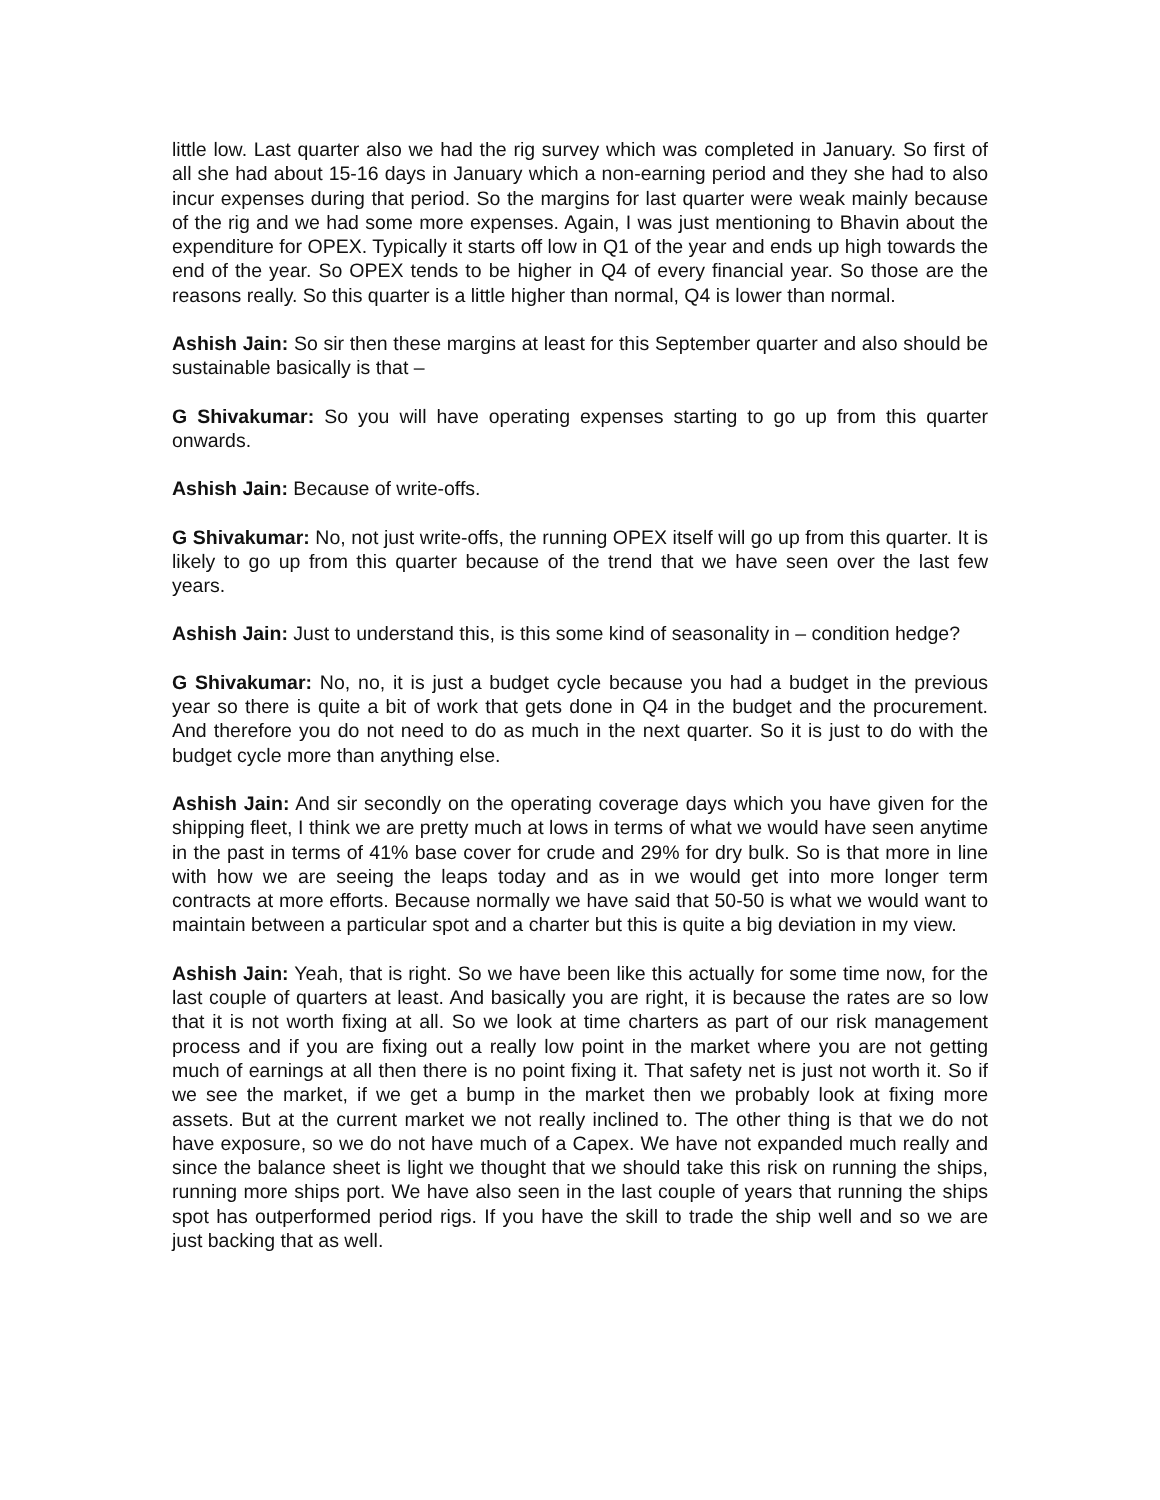little low. Last quarter also we had the rig survey which was completed in January. So first of all she had about 15-16 days in January which a non-earning period and they she had to also incur expenses during that period. So the margins for last quarter were weak mainly because of the rig and we had some more expenses. Again, I was just mentioning to Bhavin about the expenditure for OPEX. Typically it starts off low in Q1 of the year and ends up high towards the end of the year. So OPEX tends to be higher in Q4 of every financial year. So those are the reasons really. So this quarter is a little higher than normal, Q4 is lower than normal.
Ashish Jain: So sir then these margins at least for this September quarter and also should be sustainable basically is that –
G Shivakumar: So you will have operating expenses starting to go up from this quarter onwards.
Ashish Jain: Because of write-offs.
G Shivakumar: No, not just write-offs, the running OPEX itself will go up from this quarter. It is likely to go up from this quarter because of the trend that we have seen over the last few years.
Ashish Jain: Just to understand this, is this some kind of seasonality in – condition hedge?
G Shivakumar: No, no, it is just a budget cycle because you had a budget in the previous year so there is quite a bit of work that gets done in Q4 in the budget and the procurement. And therefore you do not need to do as much in the next quarter. So it is just to do with the budget cycle more than anything else.
Ashish Jain: And sir secondly on the operating coverage days which you have given for the shipping fleet, I think we are pretty much at lows in terms of what we would have seen anytime in the past in terms of 41% base cover for crude and 29% for dry bulk. So is that more in line with how we are seeing the leaps today and as in we would get into more longer term contracts at more efforts. Because normally we have said that 50-50 is what we would want to maintain between a particular spot and a charter but this is quite a big deviation in my view.
Ashish Jain: Yeah, that is right. So we have been like this actually for some time now, for the last couple of quarters at least. And basically you are right, it is because the rates are so low that it is not worth fixing at all. So we look at time charters as part of our risk management process and if you are fixing out a really low point in the market where you are not getting much of earnings at all then there is no point fixing it. That safety net is just not worth it. So if we see the market, if we get a bump in the market then we probably look at fixing more assets. But at the current market we not really inclined to. The other thing is that we do not have exposure, so we do not have much of a Capex. We have not expanded much really and since the balance sheet is light we thought that we should take this risk on running the ships, running more ships port. We have also seen in the last couple of years that running the ships spot has outperformed period rigs. If you have the skill to trade the ship well and so we are just backing that as well.